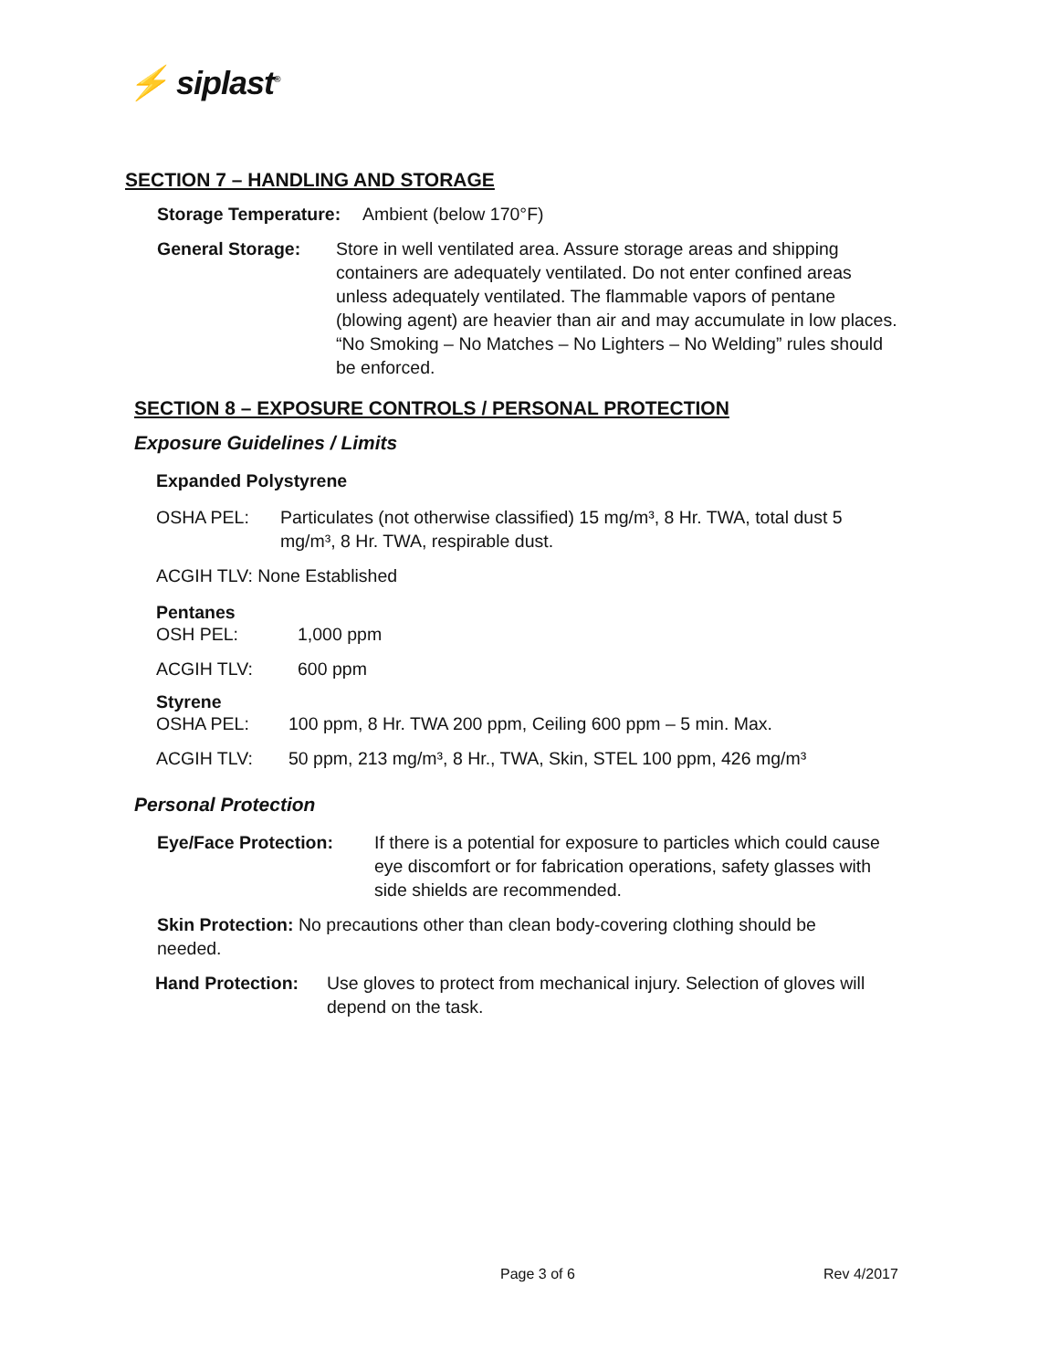⚡ siplast<sup>®</sup>
SECTION 7 – HANDLING AND STORAGE
Storage Temperature: Ambient (below 170°F)
General Storage: Store in well ventilated area. Assure storage areas and shipping containers are adequately ventilated. Do not enter confined areas unless adequately ventilated. The flammable vapors of pentane (blowing agent) are heavier than air and may accumulate in low places. “No Smoking – No Matches – No Lighters – No Welding” rules should be enforced.
SECTION 8 – EXPOSURE CONTROLS / PERSONAL PROTECTION
Exposure Guidelines / Limits
Expanded Polystyrene
OSHA PEL: Particulates (not otherwise classified) 15 mg/m³, 8 Hr. TWA, total dust 5 mg/m³, 8 Hr. TWA, respirable dust.
ACGIH TLV: None Established
Pentanes
OSH PEL: 1,000 ppm
ACGIH TLV: 600 ppm
Styrene
OSHA PEL: 100 ppm, 8 Hr. TWA 200 ppm, Ceiling 600 ppm – 5 min. Max.
ACGIH TLV: 50 ppm, 213 mg/m³, 8 Hr., TWA, Skin, STEL 100 ppm, 426 mg/m³
Personal Protection
Eye/Face Protection: If there is a potential for exposure to particles which could cause eye discomfort or for fabrication operations, safety glasses with side shields are recommended.
Skin Protection: No precautions other than clean body-covering clothing should be needed.
Hand Protection: Use gloves to protect from mechanical injury. Selection of gloves will depend on the task.
Page 3 of 6 Rev 4/2017